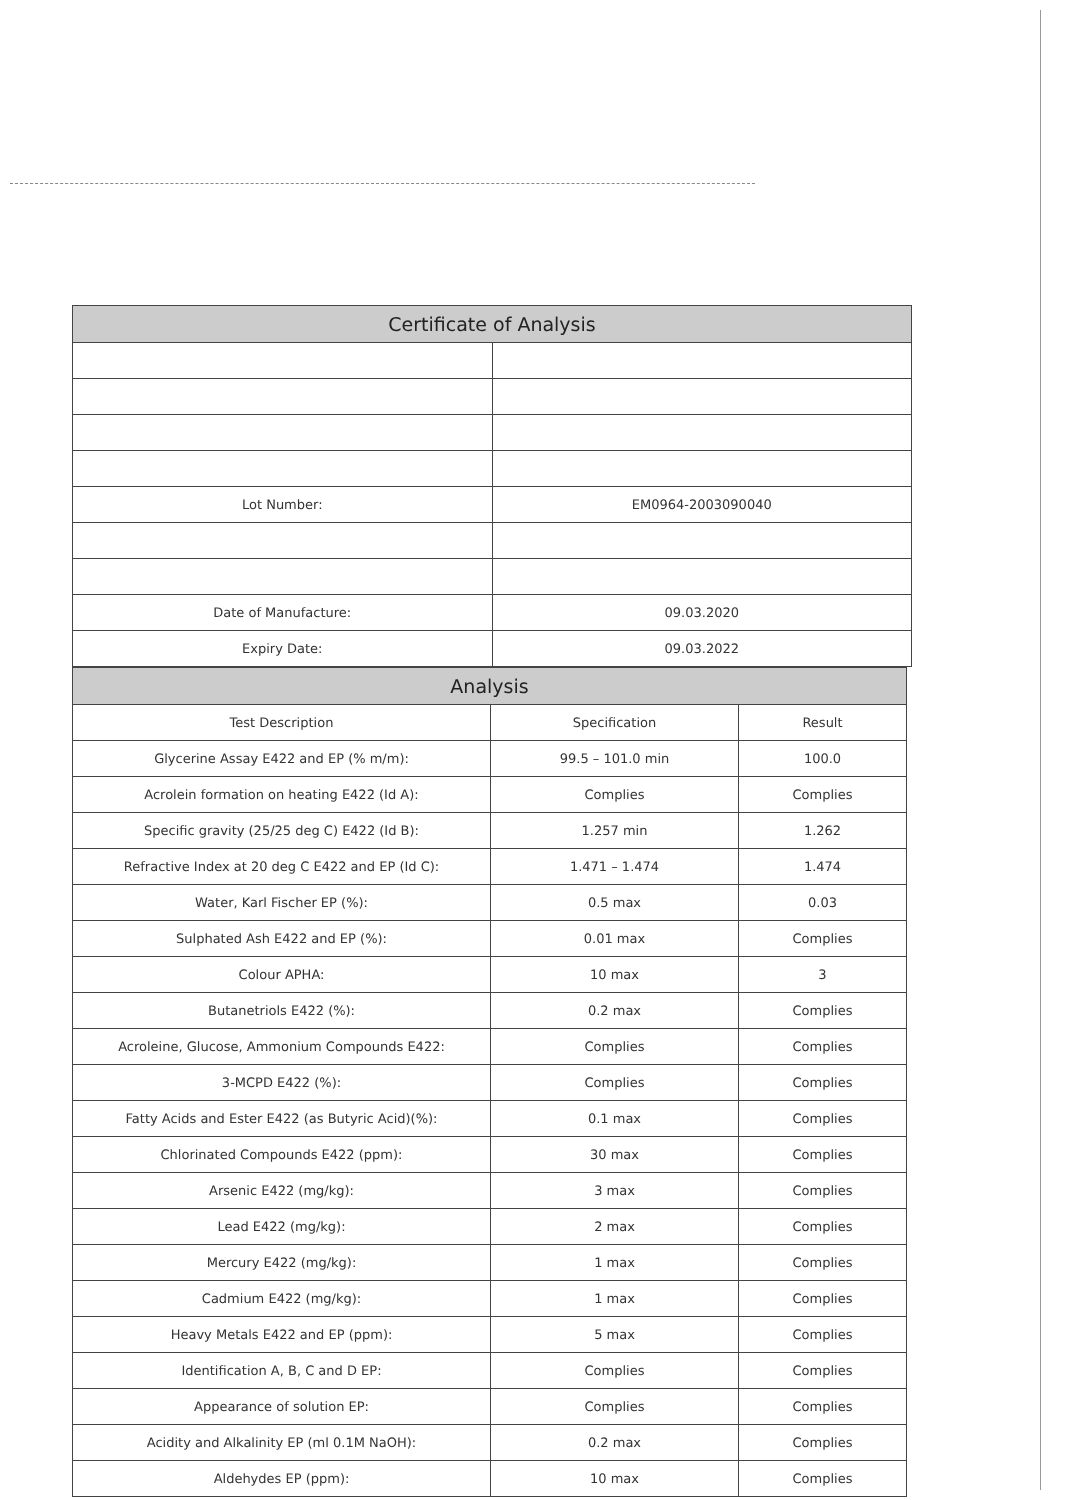| Certificate of Analysis | |
| Lot Number: | EM0964-2003090040 |
| Date of Manufacture: | 09.03.2020 |
| Expiry Date: | 09.03.2022 |
| Analysis | | |
| Test Description | Specification | Result |
| Glycerine Assay E422 and EP (% m/m): | 99.5 – 101.0 min | 100.0 |
| Acrolein formation on heating E422 (Id A): | Complies | Complies |
| Specific gravity (25/25 deg C) E422 (Id B): | 1.257 min | 1.262 |
| Refractive Index at 20 deg C E422 and EP (Id C): | 1.471 – 1.474 | 1.474 |
| Water, Karl Fischer EP (%): | 0.5 max | 0.03 |
| Sulphated Ash E422 and EP (%): | 0.01 max | Complies |
| Colour APHA: | 10 max | 3 |
| Butanetriols E422 (%): | 0.2 max | Complies |
| Acroleine, Glucose, Ammonium Compounds E422: | Complies | Complies |
| 3-MCPD E422 (%): | Complies | Complies |
| Fatty Acids and Ester E422 (as Butyric Acid)(%): | 0.1 max | Complies |
| Chlorinated Compounds E422 (ppm): | 30 max | Complies |
| Arsenic E422 (mg/kg): | 3 max | Complies |
| Lead E422 (mg/kg): | 2 max | Complies |
| Mercury E422 (mg/kg): | 1 max | Complies |
| Cadmium E422 (mg/kg): | 1 max | Complies |
| Heavy Metals E422 and EP (ppm): | 5 max | Complies |
| Identification A, B, C and D EP: | Complies | Complies |
| Appearance of solution EP: | Complies | Complies |
| Acidity and Alkalinity EP (ml 0.1M NaOH): | 0.2 max | Complies |
| Aldehydes EP (ppm): | 10 max | Complies |